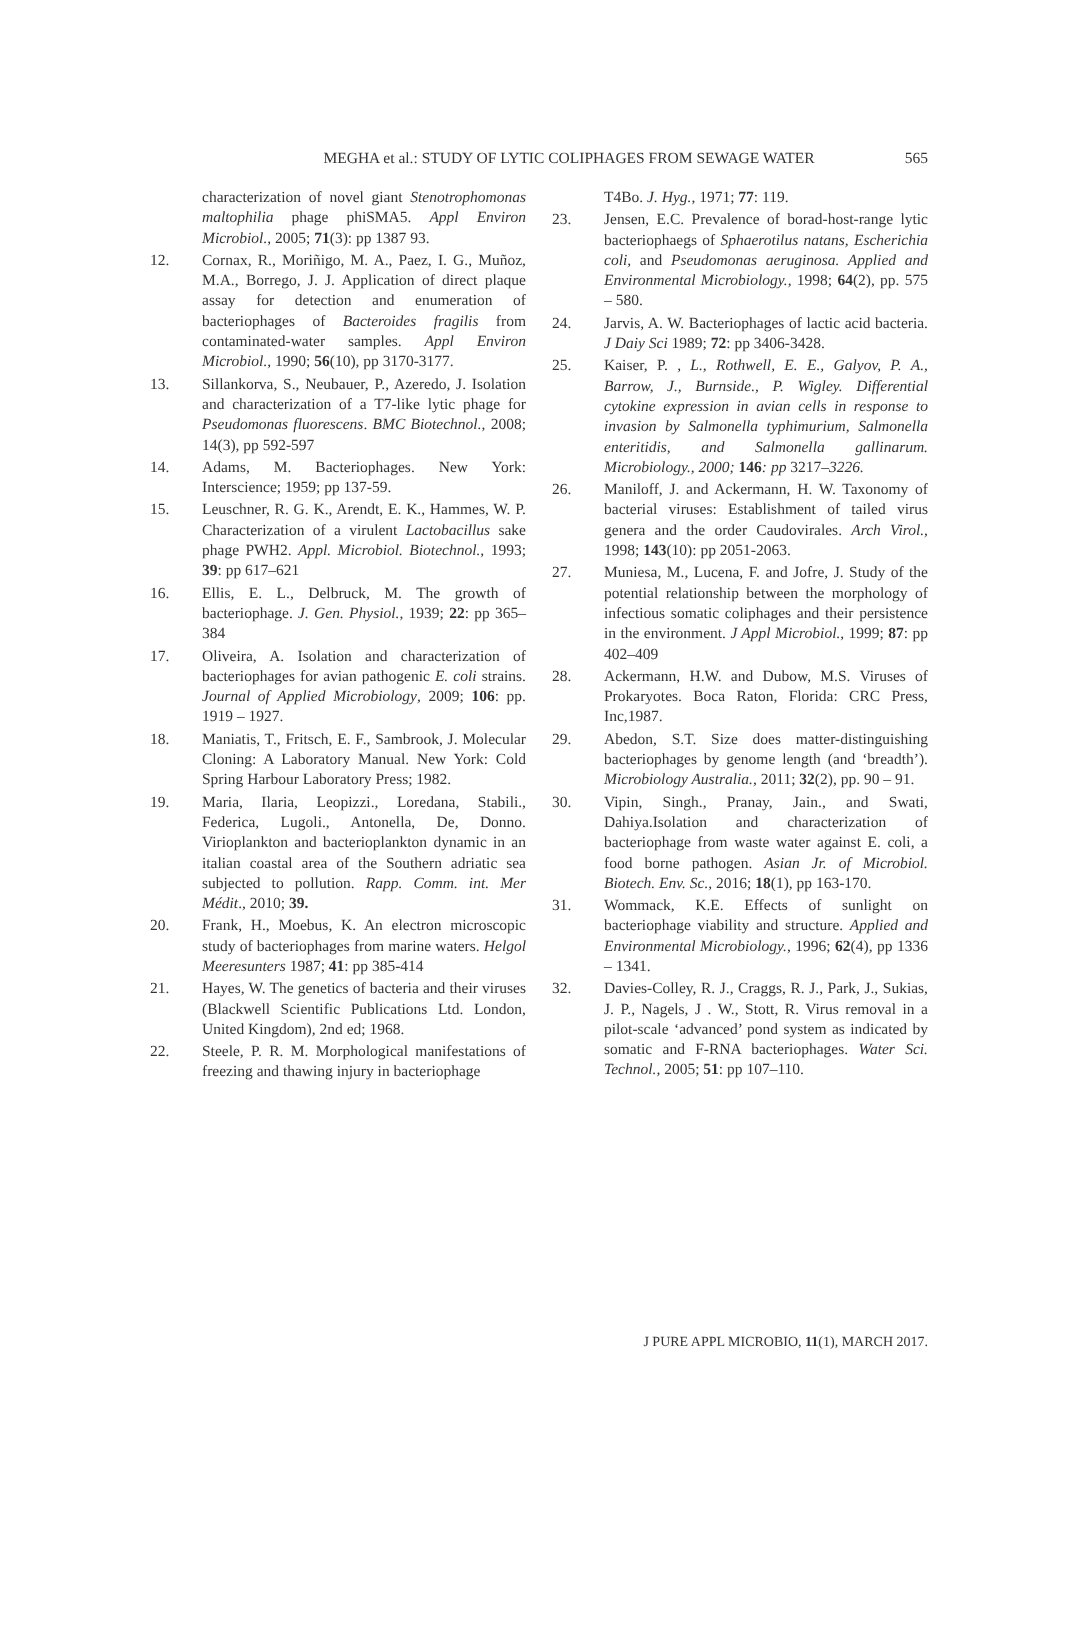MEGHA et al.: STUDY OF LYTIC COLIPHAGES FROM SEWAGE WATER
565
characterization of novel giant Stenotrophomonas maltophilia phage phiSMA5. Appl Environ Microbiol., 2005; 71(3): pp 1387 93.
12. Cornax, R., Moriñigo, M. A., Paez, I. G., Muñoz, M.A., Borrego, J. J. Application of direct plaque assay for detection and enumeration of bacteriophages of Bacteroides fragilis from contaminated-water samples. Appl Environ Microbiol., 1990; 56(10), pp 3170-3177.
13. Sillankorva, S., Neubauer, P., Azeredo, J. Isolation and characterization of a T7-like lytic phage for Pseudomonas fluorescens. BMC Biotechnol., 2008; 14(3), pp 592-597
14. Adams, M. Bacteriophages. New York: Interscience; 1959; pp 137-59.
15. Leuschner, R. G. K., Arendt, E. K., Hammes, W. P. Characterization of a virulent Lactobacillus sake phage PWH2. Appl. Microbiol. Biotechnol., 1993; 39: pp 617–621
16. Ellis, E. L., Delbruck, M. The growth of bacteriophage. J. Gen. Physiol., 1939; 22: pp 365–384
17. Oliveira, A. Isolation and characterization of bacteriophages for avian pathogenic E. coli strains. Journal of Applied Microbiology, 2009; 106: pp. 1919 – 1927.
18. Maniatis, T., Fritsch, E. F., Sambrook, J. Molecular Cloning: A Laboratory Manual. New York: Cold Spring Harbour Laboratory Press; 1982.
19. Maria, Ilaria, Leopizzi., Loredana, Stabili., Federica, Lugoli., Antonella, De, Donno. Virioplankton and bacterioplankton dynamic in an italian coastal area of the Southern adriatic sea subjected to pollution. Rapp. Comm. int. Mer Médit., 2010; 39.
20. Frank, H., Moebus, K. An electron microscopic study of bacteriophages from marine waters. Helgol Meeresunters 1987; 41: pp 385-414
21. Hayes, W. The genetics of bacteria and their viruses (Blackwell Scientific Publications Ltd. London, United Kingdom), 2nd ed; 1968.
22. Steele, P. R. M. Morphological manifestations of freezing and thawing injury in bacteriophage
T4Bo. J. Hyg., 1971; 77: 119.
23. Jensen, E.C. Prevalence of borad-host-range lytic bacteriophaegs of Sphaerotilus natans, Escherichia coli, and Pseudomonas aeruginosa. Applied and Environmental Microbiology., 1998; 64(2), pp. 575 – 580.
24. Jarvis, A. W. Bacteriophages of lactic acid bacteria. J Daiy Sci 1989; 72: pp 3406-3428.
25. Kaiser, P. , L., Rothwell, E. E., Galyov, P. A., Barrow, J., Burnside., P. Wigley. Differential cytokine expression in avian cells in response to invasion by Salmonella typhimurium, Salmonella enteritidis, and Salmonella gallinarum. Microbiology., 2000; 146: pp 3217–3226.
26. Maniloff, J. and Ackermann, H. W. Taxonomy of bacterial viruses: Establishment of tailed virus genera and the order Caudovirales. Arch Virol., 1998; 143(10): pp 2051-2063.
27. Muniesa, M., Lucena, F. and Jofre, J. Study of the potential relationship between the morphology of infectious somatic coliphages and their persistence in the environment. J Appl Microbiol., 1999; 87: pp 402–409
28. Ackermann, H.W. and Dubow, M.S. Viruses of Prokaryotes. Boca Raton, Florida: CRC Press, Inc,1987.
29. Abedon, S.T. Size does matter-distinguishing bacteriophages by genome length (and ‘breadth’). Microbiology Australia., 2011; 32(2), pp. 90 – 91.
30. Vipin, Singh., Pranay, Jain., and Swati, Dahiya.Isolation and characterization of bacteriophage from waste water against E. coli, a food borne pathogen. Asian Jr. of Microbiol. Biotech. Env. Sc., 2016; 18(1), pp 163-170.
31. Wommack, K.E. Effects of sunlight on bacteriophage viability and structure. Applied and Environmental Microbiology., 1996; 62(4), pp 1336 – 1341.
32. Davies-Colley, R. J., Craggs, R. J., Park, J., Sukias, J. P., Nagels, J . W., Stott, R. Virus removal in a pilot-scale ‘advanced’ pond system as indicated by somatic and F-RNA bacteriophages. Water Sci. Technol., 2005; 51: pp 107–110.
J PURE APPL MICROBIO, 11(1), MARCH 2017.